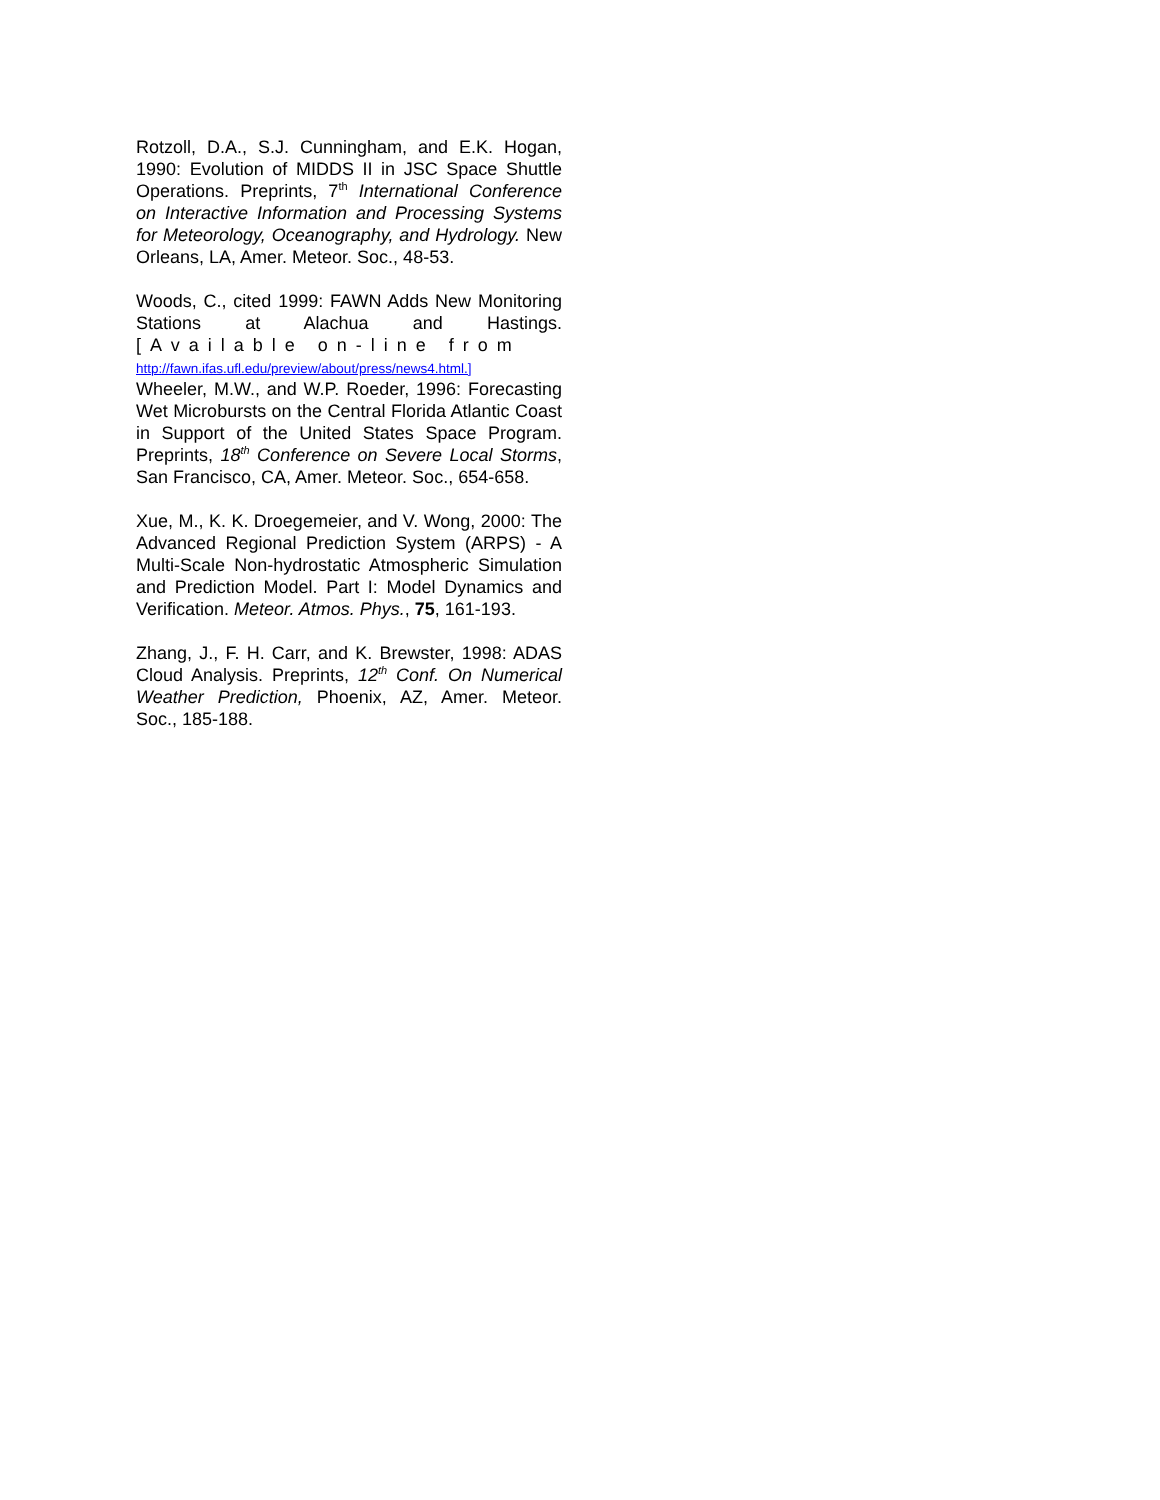Rotzoll, D.A., S.J. Cunningham, and E.K. Hogan, 1990: Evolution of MIDDS II in JSC Space Shuttle Operations. Preprints, 7<sup>th</sup> International Conference on Interactive Information and Processing Systems for Meteorology, Oceanography, and Hydrology. New Orleans, LA, Amer. Meteor. Soc., 48-53.
Woods, C., cited 1999: FAWN Adds New Monitoring Stations at Alachua and Hastings. [Available on-line from
http://fawn.ifas.ufl.edu/preview/about/press/news4.html.]
Wheeler, M.W., and W.P. Roeder, 1996: Forecasting Wet Microbursts on the Central Florida Atlantic Coast in Support of the United States Space Program. Preprints, 18<sup>th</sup> Conference on Severe Local Storms, San Francisco, CA, Amer. Meteor. Soc., 654-658.
Xue, M., K. K. Droegemeier, and V. Wong, 2000: The Advanced Regional Prediction System (ARPS) - A Multi-Scale Non-hydrostatic Atmospheric Simulation and Prediction Model. Part I: Model Dynamics and Verification. Meteor. Atmos. Phys., 75, 161-193.
Zhang, J., F. H. Carr, and K. Brewster, 1998: ADAS Cloud Analysis. Preprints, 12<sup>th</sup> Conf. On Numerical Weather Prediction, Phoenix, AZ, Amer. Meteor. Soc., 185-188.